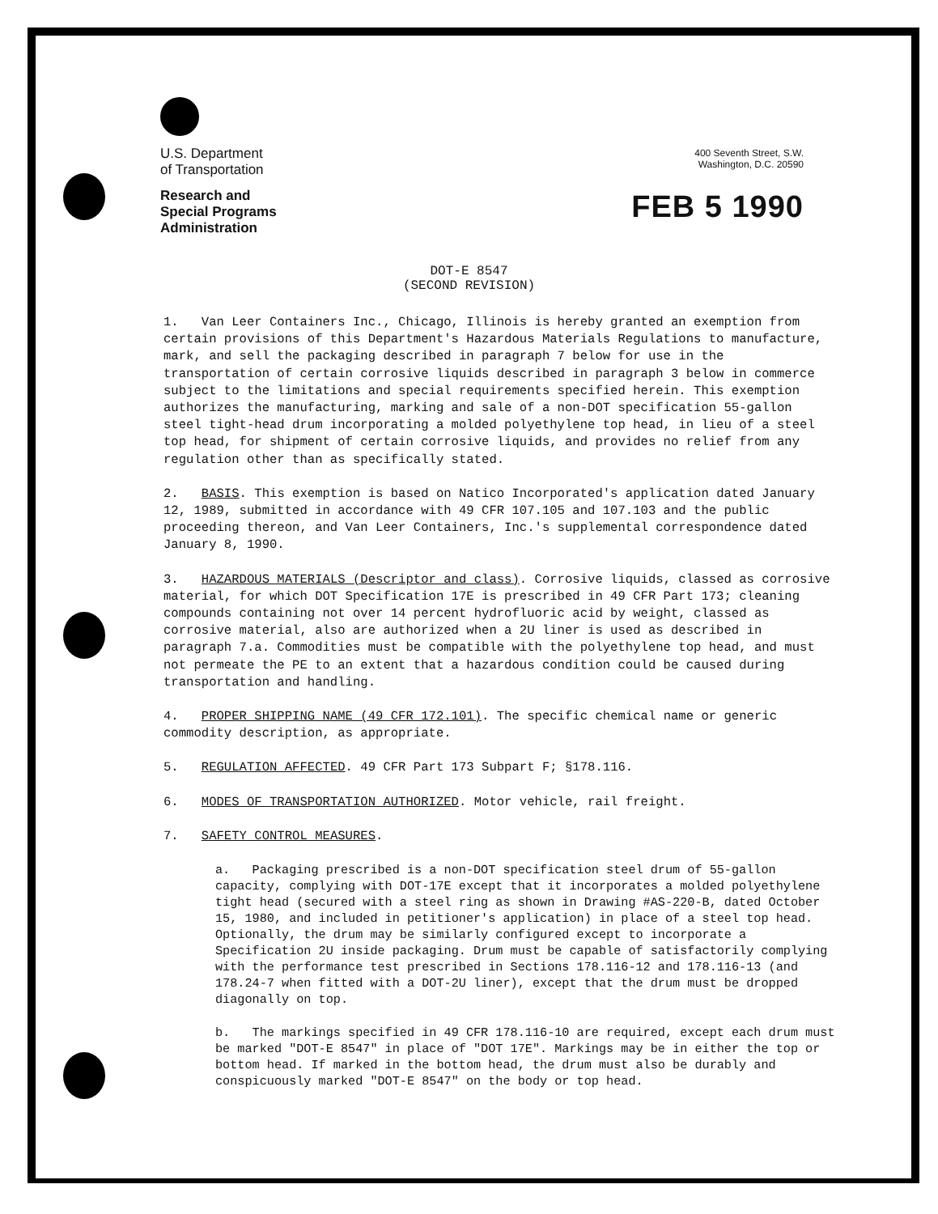U.S. Department
of Transportation
Research and
Special Programs
Administration
400 Seventh Street, S.W.
Washington, D.C. 20590
FEB 5 1990
DOT-E 8547
(SECOND REVISION)
1. Van Leer Containers Inc., Chicago, Illinois is hereby granted an exemption from certain provisions of this Department's Hazardous Materials Regulations to manufacture, mark, and sell the packaging described in paragraph 7 below for use in the transportation of certain corrosive liquids described in paragraph 3 below in commerce subject to the limitations and special requirements specified herein. This exemption authorizes the manufacturing, marking and sale of a non-DOT specification 55-gallon steel tight-head drum incorporating a molded polyethylene top head, in lieu of a steel top head, for shipment of certain corrosive liquids, and provides no relief from any regulation other than as specifically stated.
2. BASIS. This exemption is based on Natico Incorporated's application dated January 12, 1989, submitted in accordance with 49 CFR 107.105 and 107.103 and the public proceeding thereon, and Van Leer Containers, Inc.'s supplemental correspondence dated January 8, 1990.
3. HAZARDOUS MATERIALS (Descriptor and class). Corrosive liquids, classed as corrosive material, for which DOT Specification 17E is prescribed in 49 CFR Part 173; cleaning compounds containing not over 14 percent hydrofluoric acid by weight, classed as corrosive material, also are authorized when a 2U liner is used as described in paragraph 7.a. Commodities must be compatible with the polyethylene top head, and must not permeate the PE to an extent that a hazardous condition could be caused during transportation and handling.
4. PROPER SHIPPING NAME (49 CFR 172.101). The specific chemical name or generic commodity description, as appropriate.
5. REGULATION AFFECTED. 49 CFR Part 173 Subpart F; §178.116.
6. MODES OF TRANSPORTATION AUTHORIZED. Motor vehicle, rail freight.
7. SAFETY CONTROL MEASURES.
a. Packaging prescribed is a non-DOT specification steel drum of 55-gallon capacity, complying with DOT-17E except that it incorporates a molded polyethylene tight head (secured with a steel ring as shown in Drawing #AS-220-B, dated October 15, 1980, and included in petitioner's application) in place of a steel top head. Optionally, the drum may be similarly configured except to incorporate a Specification 2U inside packaging. Drum must be capable of satisfactorily complying with the performance test prescribed in Sections 178.116-12 and 178.116-13 (and 178.24-7 when fitted with a DOT-2U liner), except that the drum must be dropped diagonally on top.
b. The markings specified in 49 CFR 178.116-10 are required, except each drum must be marked "DOT-E 8547" in place of "DOT 17E". Markings may be in either the top or bottom head. If marked in the bottom head, the drum must also be durably and conspicuously marked "DOT-E 8547" on the body or top head.